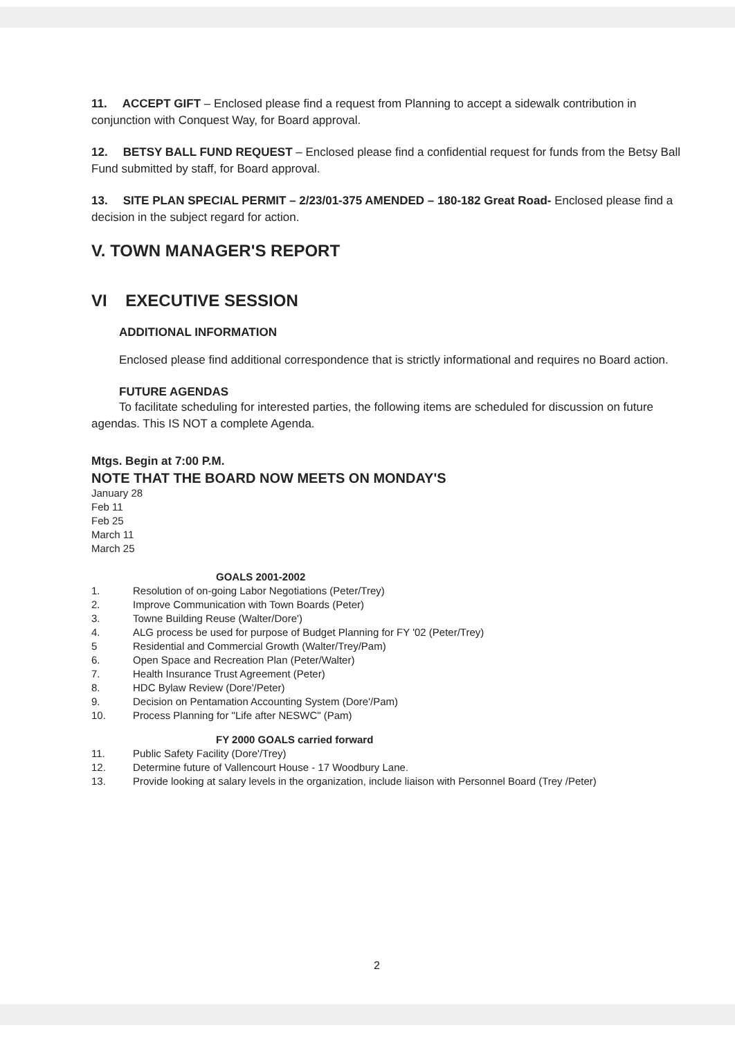11. ACCEPT GIFT – Enclosed please find a request from Planning to accept a sidewalk contribution in conjunction with Conquest Way, for Board approval.
12. BETSY BALL FUND REQUEST – Enclosed please find a confidential request for funds from the Betsy Ball Fund submitted by staff, for Board approval.
13. SITE PLAN SPECIAL PERMIT – 2/23/01-375 AMENDED – 180-182 Great Road- Enclosed please find a decision in the subject regard for action.
V. TOWN MANAGER'S REPORT
VI EXECUTIVE SESSION
ADDITIONAL INFORMATION
Enclosed please find additional correspondence that is strictly informational and requires no Board action.
FUTURE AGENDAS
To facilitate scheduling for interested parties, the following items are scheduled for discussion on future agendas. This IS NOT a complete Agenda.
Mtgs. Begin at 7:00 P.M.
NOTE THAT THE BOARD NOW MEETS ON MONDAY'S
January 28
Feb 11
Feb 25
March 11
March 25
GOALS 2001-2002
1. Resolution of on-going Labor Negotiations (Peter/Trey)
2. Improve Communication with Town Boards (Peter)
3. Towne Building Reuse (Walter/Dore')
4. ALG process be used for purpose of Budget Planning for FY '02 (Peter/Trey)
5 Residential and Commercial Growth (Walter/Trey/Pam)
6. Open Space and Recreation Plan (Peter/Walter)
7. Health Insurance Trust Agreement (Peter)
8. HDC Bylaw Review (Dore'/Peter)
9. Decision on Pentamation Accounting System (Dore'/Pam)
10. Process Planning for "Life after NESWC" (Pam)
FY 2000 GOALS carried forward
11. Public Safety Facility (Dore'/Trey)
12. Determine future of Vallencourt House - 17 Woodbury Lane.
13. Provide looking at salary levels in the organization, include liaison with Personnel Board (Trey /Peter)
2